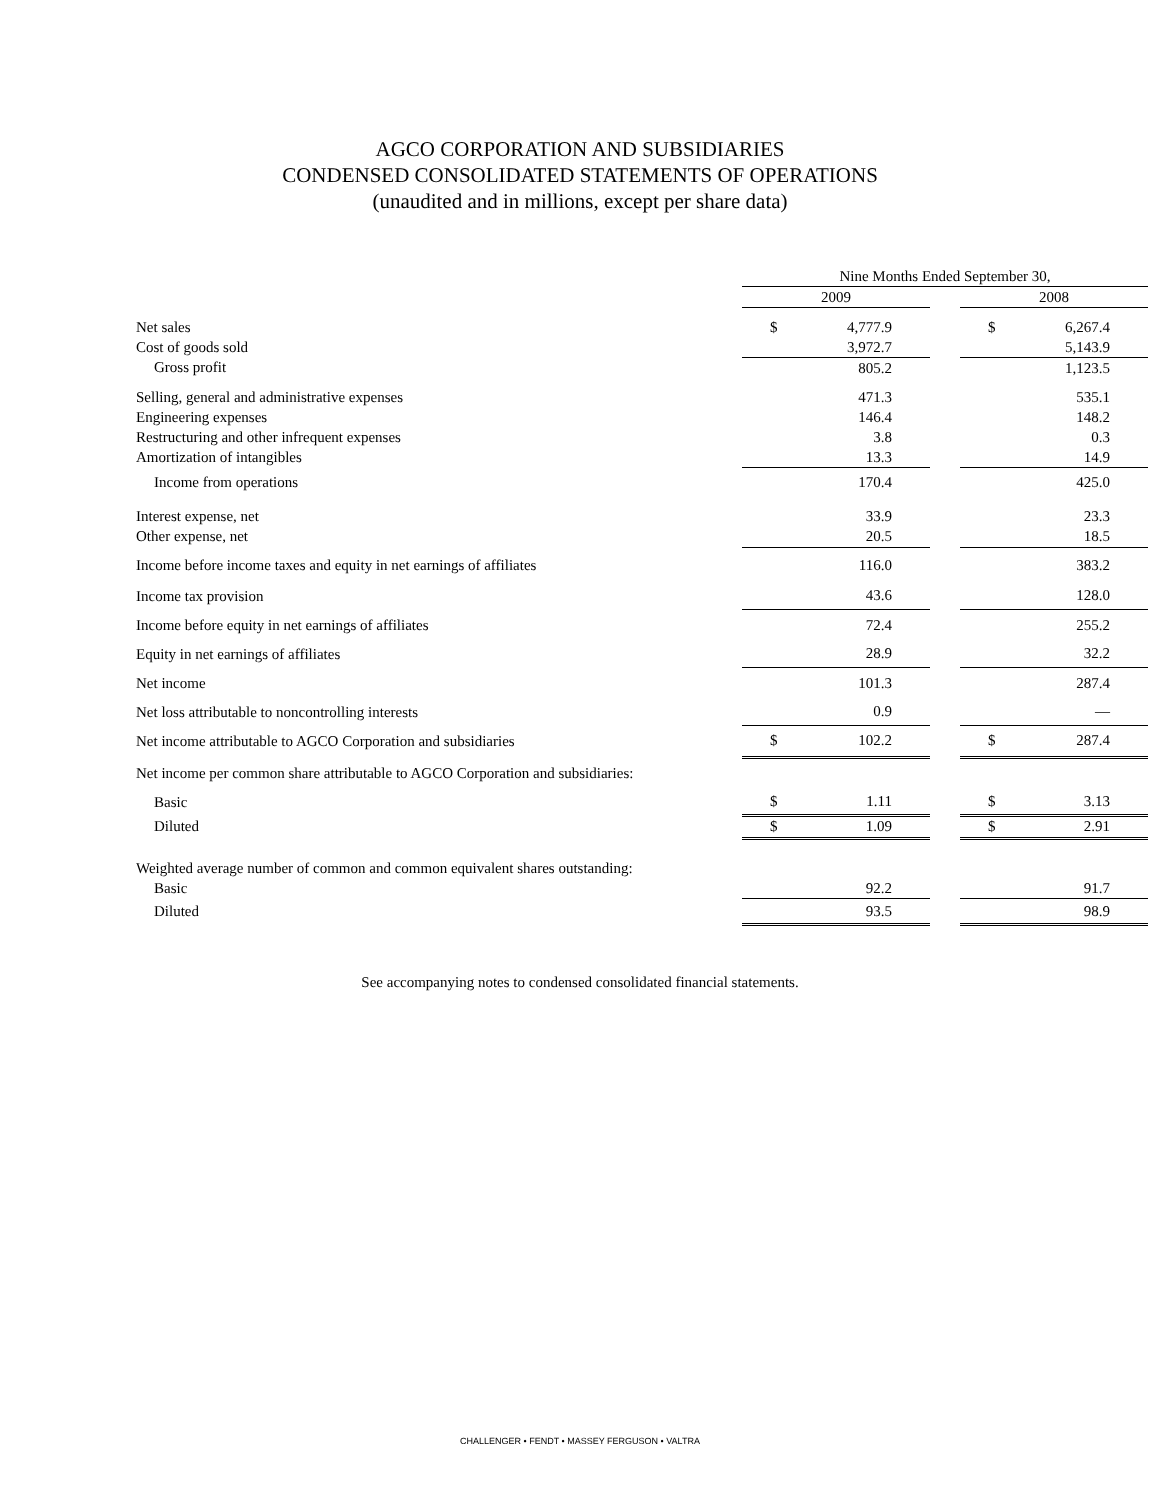AGCO CORPORATION AND SUBSIDIARIES
CONDENSED CONSOLIDATED STATEMENTS OF OPERATIONS
(unaudited and in millions, except per share data)
| | Nine Months Ended September 30, | | |
| | 2009 | | 2008 |
| Net sales | $ 4,777.9 | | $ 6,267.4 |
| Cost of goods sold | 3,972.7 | | 5,143.9 |
| Gross profit | 805.2 | | 1,123.5 |
| Selling, general and administrative expenses | 471.3 | | 535.1 |
| Engineering expenses | 146.4 | | 148.2 |
| Restructuring and other infrequent expenses | 3.8 | | 0.3 |
| Amortization of intangibles | 13.3 | | 14.9 |
| Income from operations | 170.4 | | 425.0 |
| Interest expense, net | 33.9 | | 23.3 |
| Other expense, net | 20.5 | | 18.5 |
| Income before income taxes and equity in net earnings of affiliates | 116.0 | | 383.2 |
| Income tax provision | 43.6 | | 128.0 |
| Income before equity in net earnings of affiliates | 72.4 | | 255.2 |
| Equity in net earnings of affiliates | 28.9 | | 32.2 |
| Net income | 101.3 | | 287.4 |
| Net loss attributable to noncontrolling interests | 0.9 | | — |
| Net income attributable to AGCO Corporation and subsidiaries | $ 102.2 | | $ 287.4 |
| Net income per common share attributable to AGCO Corporation and subsidiaries: | | | |
| Basic | $ 1.11 | | $ 3.13 |
| Diluted | $ 1.09 | | $ 2.91 |
| Weighted average number of common and common equivalent shares outstanding: | | | |
| Basic | 92.2 | | 91.7 |
| Diluted | 93.5 | | 98.9 |
See accompanying notes to condensed consolidated financial statements.
CHALLENGER • FENDT • MASSEY FERGUSON • VALTRA